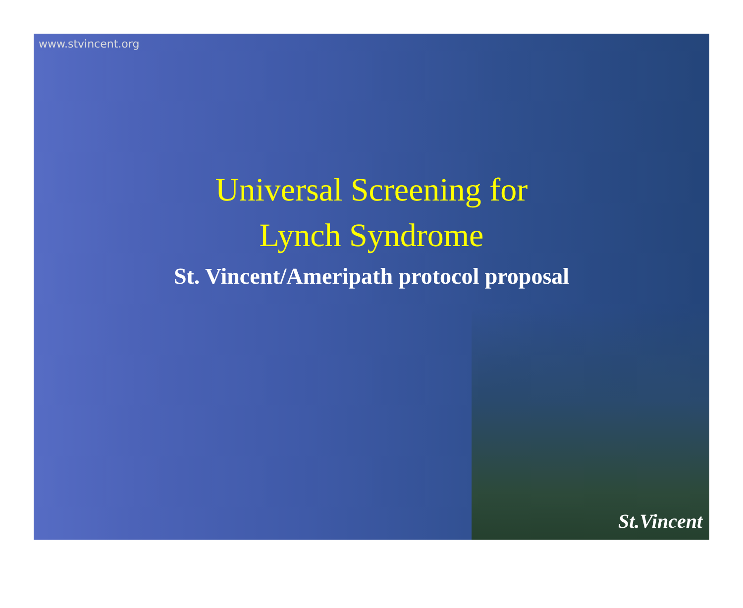www.stvincent.org
Universal Screening for
Lynch Syndrome
St. Vincent/Ameripath protocol proposal
St.Vincent